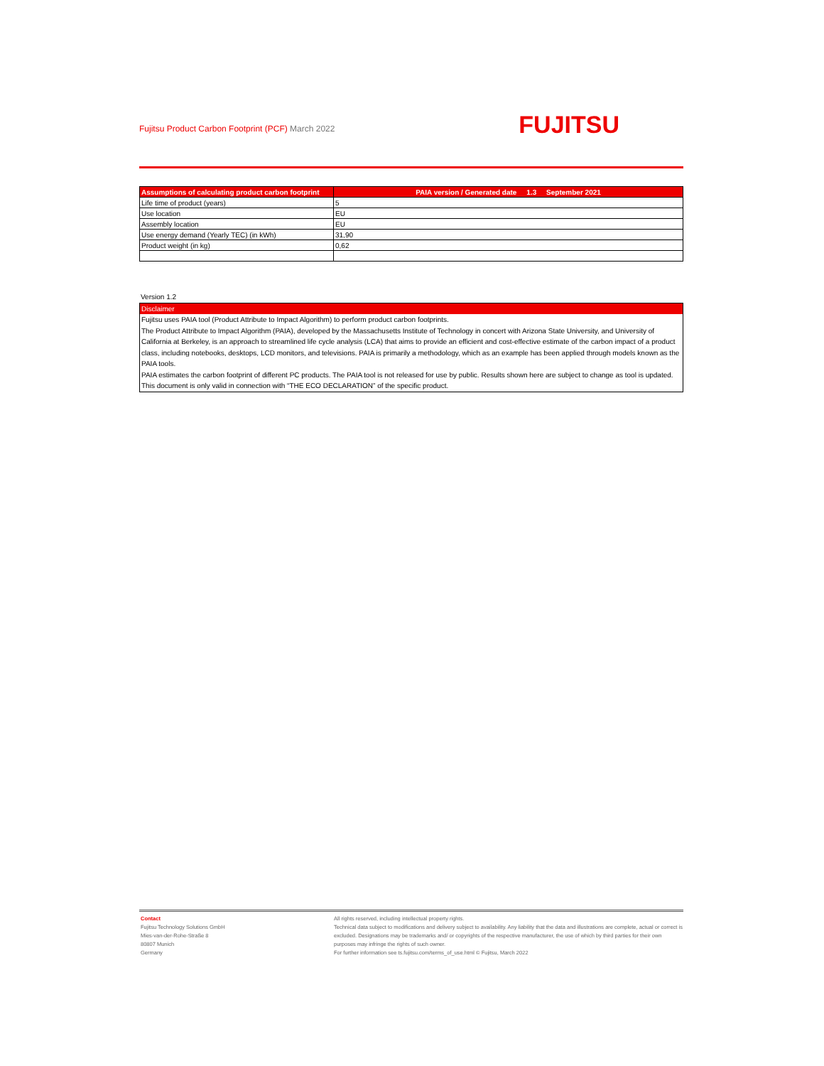Fujitsu Product Carbon Footprint (PCF) March 2022
FUJITSU
| Assumptions of calculating product carbon footprint | PAIA version / Generated date 1.3 September 2021 |
| --- | --- |
| Life time of product (years) | 5 |
| Use location | EU |
| Assembly location | EU |
| Use energy demand (Yearly TEC) (in kWh) | 31,90 |
| Product weight (in kg) | 0,62 |
Version 1.2
Disclaimer
Fujitsu uses PAIA tool (Product Attribute to Impact Algorithm) to perform product carbon footprints.
The Product Attribute to Impact Algorithm (PAIA), developed by the Massachusetts Institute of Technology in concert with Arizona State University, and University of California at Berkeley, is an approach to streamlined life cycle analysis (LCA) that aims to provide an efficient and cost-effective estimate of the carbon impact of a product class, including notebooks, desktops, LCD monitors, and televisions. PAIA is primarily a methodology, which as an example has been applied through models known as the PAIA tools.
PAIA estimates the carbon footprint of different PC products. The PAIA tool is not released for use by public. Results shown here are subject to change as tool is updated.
This document is only valid in connection with “THE ECO DECLARATION” of the specific product.
Contact
Fujitsu Technology Solutions GmbH
Mies-van-der-Rohe-Straße 8
80807 Munich
Germany
All rights reserved, including intellectual property rights.
Technical data subject to modifications and delivery subject to availability. Any liability that the data and illustrations are complete, actual or correct is excluded. Designations may be trademarks and/ or copyrights of the respective manufacturer, the use of which by third parties for their own purposes may infringe the rights of such owner.
For further information see ts.fujitsu.com/terms_of_use.html © Fujitsu, March 2022